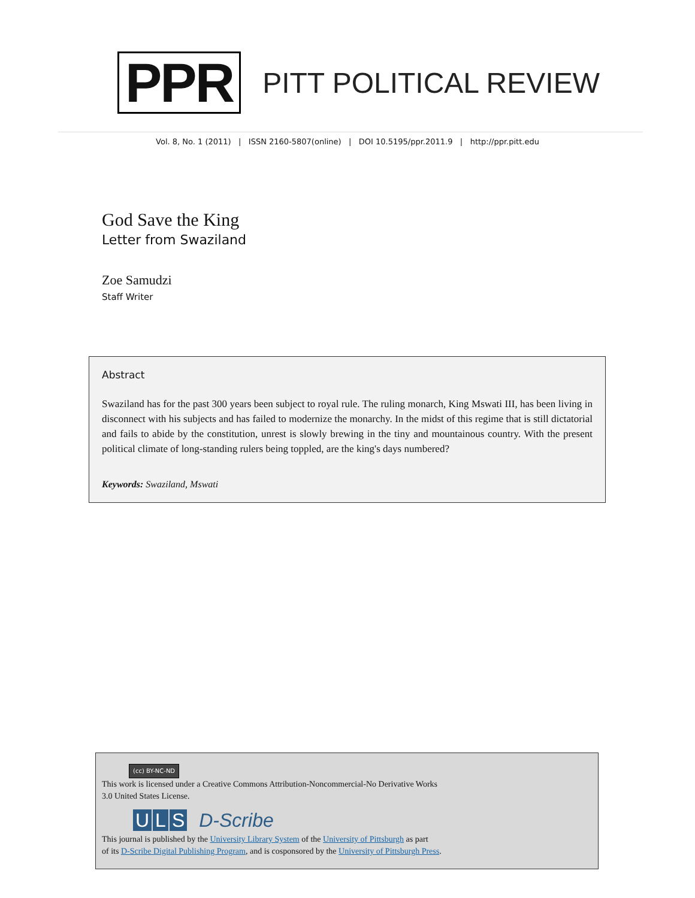PPR
PITT POLITICAL REVIEW
Vol. 8, No. 1 (2011) | ISSN 2160-5807(online) | DOI 10.5195/ppr.2011.9 | http://ppr.pitt.edu
God Save the King
Letter from Swaziland
Zoe Samudzi
Staff Writer
Abstract
Swaziland has for the past 300 years been subject to royal rule. The ruling monarch, King Mswati III, has been living in disconnect with his subjects and has failed to modernize the monarchy. In the midst of this regime that is still dictatorial and fails to abide by the constitution, unrest is slowly brewing in the tiny and mountainous country. With the present political climate of long-standing rulers being toppled, are the king's days numbered?
Keywords: Swaziland, Mswati
(cc) BY-NC-ND
This work is licensed under a Creative Commons Attribution-Noncommercial-No Derivative Works
3.0 United States License.
U L S D-Scribe
This journal is published by the University Library System of the University of Pittsburgh as part
of its D-Scribe Digital Publishing Program, and is cosponsored by the University of Pittsburgh Press.